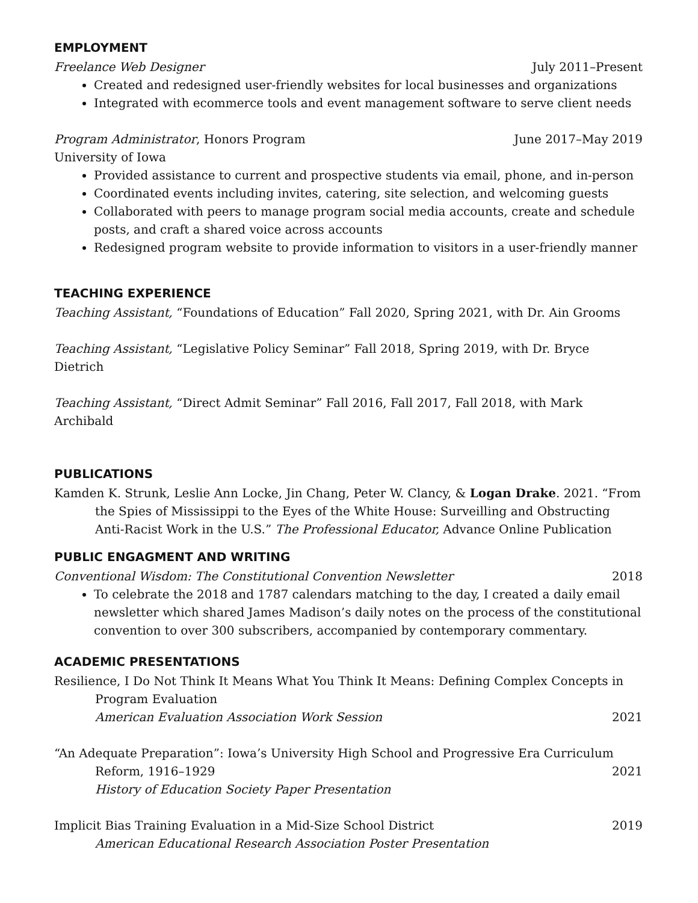EMPLOYMENT
Freelance Web Designer July 2011–Present
Created and redesigned user-friendly websites for local businesses and organizations
Integrated with ecommerce tools and event management software to serve client needs
Program Administrator, Honors Program June 2017–May 2019
University of Iowa
Provided assistance to current and prospective students via email, phone, and in-person
Coordinated events including invites, catering, site selection, and welcoming guests
Collaborated with peers to manage program social media accounts, create and schedule posts, and craft a shared voice across accounts
Redesigned program website to provide information to visitors in a user-friendly manner
TEACHING EXPERIENCE
Teaching Assistant, “Foundations of Education” Fall 2020, Spring 2021, with Dr. Ain Grooms
Teaching Assistant, “Legislative Policy Seminar” Fall 2018, Spring 2019, with Dr. Bryce Dietrich
Teaching Assistant, “Direct Admit Seminar” Fall 2016, Fall 2017, Fall 2018, with Mark Archibald
PUBLICATIONS
Kamden K. Strunk, Leslie Ann Locke, Jin Chang, Peter W. Clancy, & Logan Drake. 2021. “From the Spies of Mississippi to the Eyes of the White House: Surveilling and Obstructing Anti-Racist Work in the U.S.” The Professional Educator, Advance Online Publication
PUBLIC ENGAGMENT AND WRITING
Conventional Wisdom: The Constitutional Convention Newsletter 2018
To celebrate the 2018 and 1787 calendars matching to the day, I created a daily email newsletter which shared James Madison’s daily notes on the process of the constitutional convention to over 300 subscribers, accompanied by contemporary commentary.
ACADEMIC PRESENTATIONS
Resilience, I Do Not Think It Means What You Think It Means: Defining Complex Concepts in Program Evaluation
American Evaluation Association Work Session 2021
“An Adequate Preparation”: Iowa’s University High School and Progressive Era Curriculum
Reform, 1916–1929 2021
History of Education Society Paper Presentation
Implicit Bias Training Evaluation in a Mid-Size School District 2019
American Educational Research Association Poster Presentation